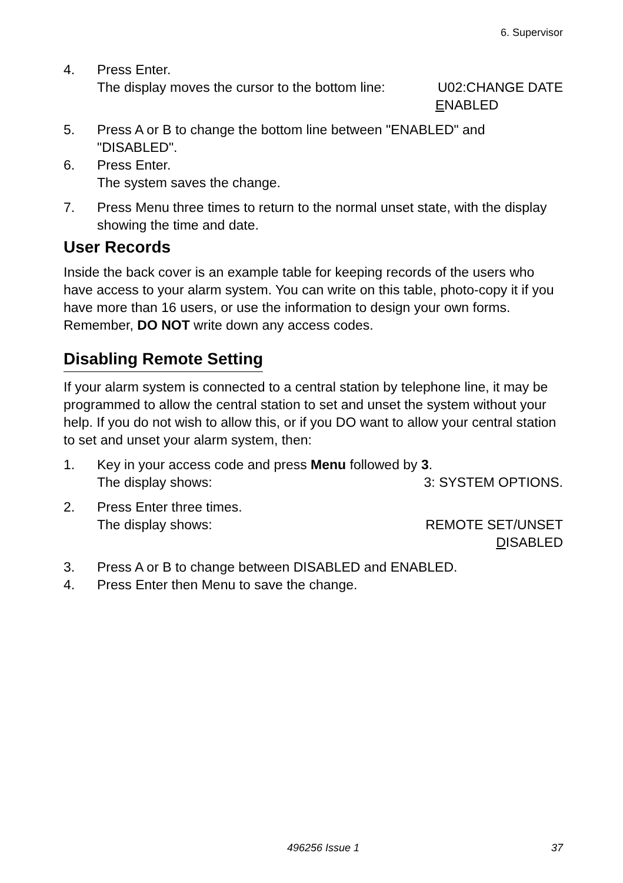6. Supervisor
4. Press Enter.
The display moves the cursor to the bottom line: U02:CHANGE DATE
ENABLED
5. Press A or B to change the bottom line between "ENABLED" and "DISABLED".
6. Press Enter.
The system saves the change.
7. Press Menu three times to return to the normal unset state, with the display showing the time and date.
User Records
Inside the back cover is an example table for keeping records of the users who have access to your alarm system. You can write on this table, photo-copy it if you have more than 16 users, or use the information to design your own forms. Remember, DO NOT write down any access codes.
Disabling Remote Setting
If your alarm system is connected to a central station by telephone line, it may be programmed to allow the central station to set and unset the system without your help. If you do not wish to allow this, or if you DO want to allow your central station to set and unset your alarm system, then:
1. Key in your access code and press Menu followed by 3.
The display shows: 3: SYSTEM OPTIONS.
2. Press Enter three times.
The display shows: REMOTE SET/UNSET
DISABLED
3. Press A or B to change between DISABLED and ENABLED.
4. Press Enter then Menu to save the change.
496256 Issue 1 37